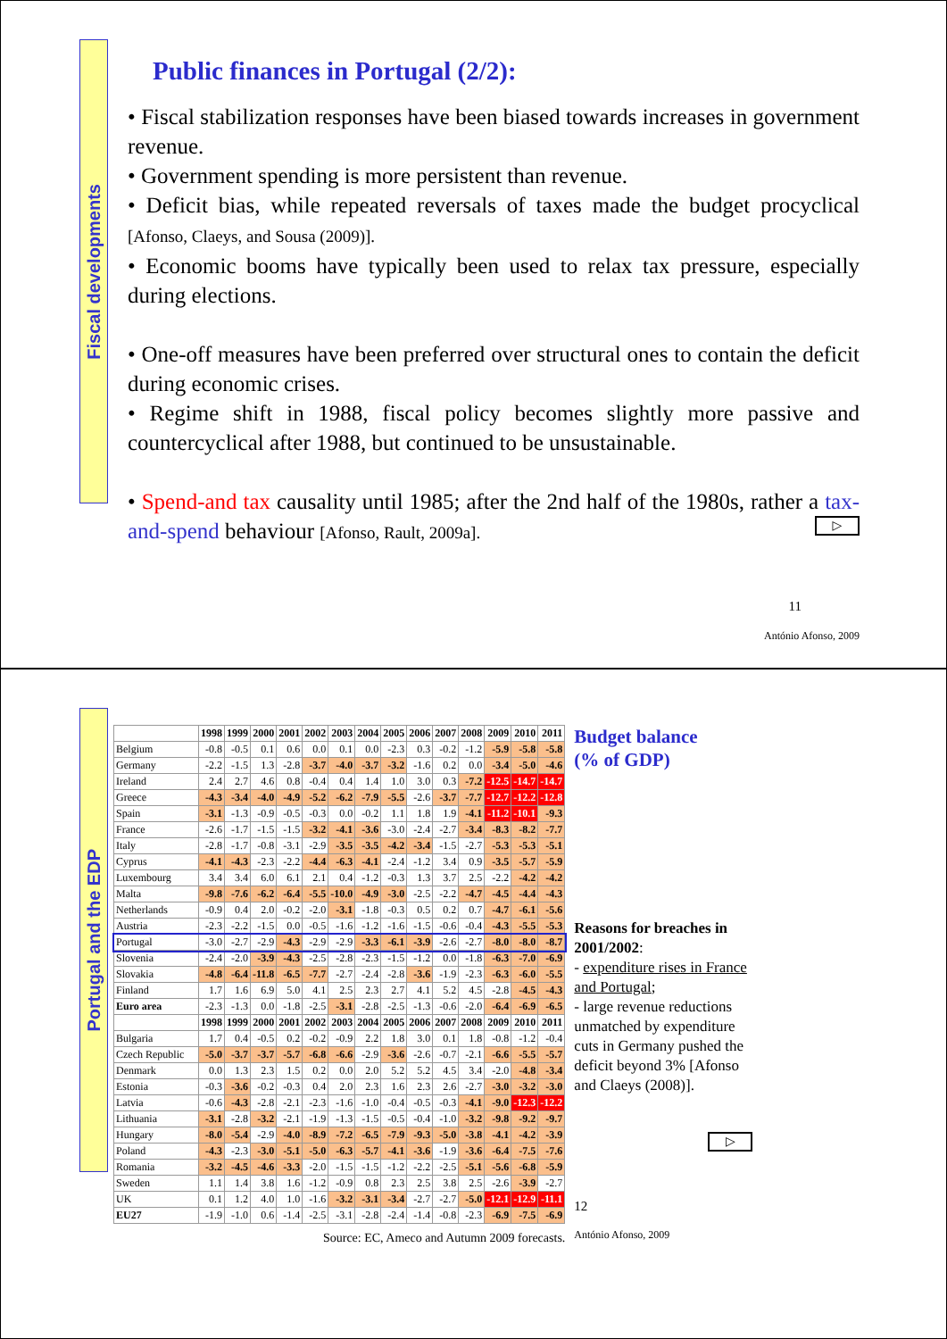Fiscal developments
Public finances in Portugal (2/2):
• Fiscal stabilization responses have been biased towards increases in government revenue.
• Government spending is more persistent than revenue.
• Deficit bias, while repeated reversals of taxes made the budget procyclical [Afonso, Claeys, and Sousa (2009)].
• Economic booms have typically been used to relax tax pressure, especially during elections.
• One-off measures have been preferred over structural ones to contain the deficit during economic crises.
• Regime shift in 1988, fiscal policy becomes slightly more passive and countercyclical after 1988, but continued to be unsustainable.
• Spend-and tax causality until 1985; after the 2nd half of the 1980s, rather a tax-and-spend behaviour [Afonso, Rault, 2009a]. ▷
11
António Afonso, 2009
Portugal and the EDP
| | 1998 | 1999 | 2000 | 2001 | 2002 | 2003 | 2004 | 2005 | 2006 | 2007 | 2008 | 2009 | 2010 | 2011 |
| --- | --- | --- | --- | --- | --- | --- | --- | --- | --- | --- | --- | --- | --- | --- |
| Belgium | -0.8 | -0.5 | 0.1 | 0.6 | 0.0 | 0.1 | 0.0 | -2.3 | 0.3 | -0.2 | -1.2 | -5.9 | -5.8 | -5.8 |
| Germany | -2.2 | -1.5 | 1.3 | -2.8 | -3.7 | -4.0 | -3.7 | -3.2 | -1.6 | 0.2 | 0.0 | -3.4 | -5.0 | -4.6 |
| Ireland | 2.4 | 2.7 | 4.6 | 0.8 | -0.4 | 0.4 | 1.4 | 1.0 | 3.0 | 0.3 | -7.2 | -12.5 | -14.7 | -14.7 |
| Greece | -4.3 | -3.4 | -4.0 | -4.9 | -5.2 | -6.2 | -7.9 | -5.5 | -2.6 | -3.7 | -7.7 | -12.7 | -12.2 | -12.8 |
| Spain | -3.1 | -1.3 | -0.9 | -0.5 | -0.3 | 0.0 | -0.2 | 1.1 | 1.8 | 1.9 | -4.1 | -11.2 | -10.1 | -9.3 |
| France | -2.6 | -1.7 | -1.5 | -1.5 | -3.2 | -4.1 | -3.6 | -3.0 | -2.4 | -2.7 | -3.4 | -8.3 | -8.2 | -7.7 |
| Italy | -2.8 | -1.7 | -0.8 | -3.1 | -2.9 | -3.5 | -3.5 | -4.2 | -3.4 | -1.5 | -2.7 | -5.3 | -5.3 | -5.1 |
| Cyprus | -4.1 | -4.3 | -2.3 | -2.2 | -4.4 | -6.3 | -4.1 | -2.4 | -1.2 | 3.4 | 0.9 | -3.5 | -5.7 | -5.9 |
| Luxembourg | 3.4 | 3.4 | 6.0 | 6.1 | 2.1 | 0.4 | -1.2 | -0.3 | 1.3 | 3.7 | 2.5 | -2.2 | -4.2 | -4.2 |
| Malta | -9.8 | -7.6 | -6.2 | -6.4 | -5.5 | -10.0 | -4.9 | -3.0 | -2.5 | -2.2 | -4.7 | -4.5 | -4.4 | -4.3 |
| Netherlands | -0.9 | 0.4 | 2.0 | -0.2 | -2.0 | -3.1 | -1.8 | -0.3 | 0.5 | 0.2 | 0.7 | -4.7 | -6.1 | -5.6 |
| Austria | -2.3 | -2.2 | -1.5 | 0.0 | -0.5 | -1.6 | -1.2 | -1.6 | -1.5 | -0.6 | -0.4 | -4.3 | -5.5 | -5.3 |
| Portugal | -3.0 | -2.7 | -2.9 | -4.3 | -2.9 | -2.9 | -3.3 | -6.1 | -3.9 | -2.6 | -2.7 | -8.0 | -8.0 | -8.7 |
| Slovenia | -2.4 | -2.0 | -3.9 | -4.3 | -2.5 | -2.8 | -2.3 | -1.5 | -1.2 | 0.0 | -1.8 | -6.3 | -7.0 | -6.9 |
| Slovakia | -4.8 | -6.4 | -11.8 | -6.5 | -7.7 | -2.7 | -2.4 | -2.8 | -3.6 | -1.9 | -2.3 | -6.3 | -6.0 | -5.5 |
| Finland | 1.7 | 1.6 | 6.9 | 5.0 | 4.1 | 2.5 | 2.3 | 2.7 | 4.1 | 5.2 | 4.5 | -2.8 | -4.5 | -4.3 |
| Euro area | -2.3 | -1.3 | 0.0 | -1.8 | -2.5 | -3.1 | -2.8 | -2.5 | -1.3 | -0.6 | -2.0 | -6.4 | -6.9 | -6.5 |
| | 1998 | 1999 | 2000 | 2001 | 2002 | 2003 | 2004 | 2005 | 2006 | 2007 | 2008 | 2009 | 2010 | 2011 |
| Bulgaria | 1.7 | 0.4 | -0.5 | 0.2 | -0.2 | -0.9 | 2.2 | 1.8 | 3.0 | 0.1 | 1.8 | -0.8 | -1.2 | -0.4 |
| Czech Republic | -5.0 | -3.7 | -3.7 | -5.7 | -6.8 | -6.6 | -2.9 | -3.6 | -2.6 | -0.7 | -2.1 | -6.6 | -5.5 | -5.7 |
| Denmark | 0.0 | 1.3 | 2.3 | 1.5 | 0.2 | 0.0 | 2.0 | 5.2 | 5.2 | 4.5 | 3.4 | -2.0 | -4.8 | -3.4 |
| Estonia | -0.3 | -3.6 | -0.2 | -0.3 | 0.4 | 2.0 | 2.3 | 1.6 | 2.3 | 2.6 | -2.7 | -3.0 | -3.2 | -3.0 |
| Latvia | -0.6 | -4.3 | -2.8 | -2.1 | -2.3 | -1.6 | -1.0 | -0.4 | -0.5 | -0.3 | -4.1 | -9.0 | -12.3 | -12.2 |
| Lithuania | -3.1 | -2.8 | -3.2 | -2.1 | -1.9 | -1.3 | -1.5 | -0.5 | -0.4 | -1.0 | -3.2 | -9.8 | -9.2 | -9.7 |
| Hungary | -8.0 | -5.4 | -2.9 | -4.0 | -8.9 | -7.2 | -6.5 | -7.9 | -9.3 | -5.0 | -3.8 | -4.1 | -4.2 | -3.9 |
| Poland | -4.3 | -2.3 | -3.0 | -5.1 | -5.0 | -6.3 | -5.7 | -4.1 | -3.6 | -1.9 | -3.6 | -6.4 | -7.5 | -7.6 |
| Romania | -3.2 | -4.5 | -4.6 | -3.3 | -2.0 | -1.5 | -1.5 | -1.2 | -2.2 | -2.5 | -5.1 | -5.6 | -6.8 | -5.9 |
| Sweden | 1.1 | 1.4 | 3.8 | 1.6 | -1.2 | -0.9 | 0.8 | 2.3 | 2.5 | 3.8 | 2.5 | -2.6 | -3.9 | -2.7 |
| UK | 0.1 | 1.2 | 4.0 | 1.0 | -1.6 | -3.2 | -3.1 | -3.4 | -2.7 | -2.7 | -5.0 | -12.1 | -12.9 | -11.1 |
| EU27 | -1.9 | -1.0 | 0.6 | -1.4 | -2.5 | -3.1 | -2.8 | -2.4 | -1.4 | -0.8 | -2.3 | -6.9 | -7.5 | -6.9 |
Source: EC, Ameco and Autumn 2009 forecasts.
Budget balance
(% of GDP)
Reasons for breaches in 2001/2002:
- expenditure rises in France and Portugal;
- large revenue reductions unmatched by expenditure cuts in Germany pushed the deficit beyond 3% [Afonso and Claeys (2008)].
▷
12
António Afonso, 2009